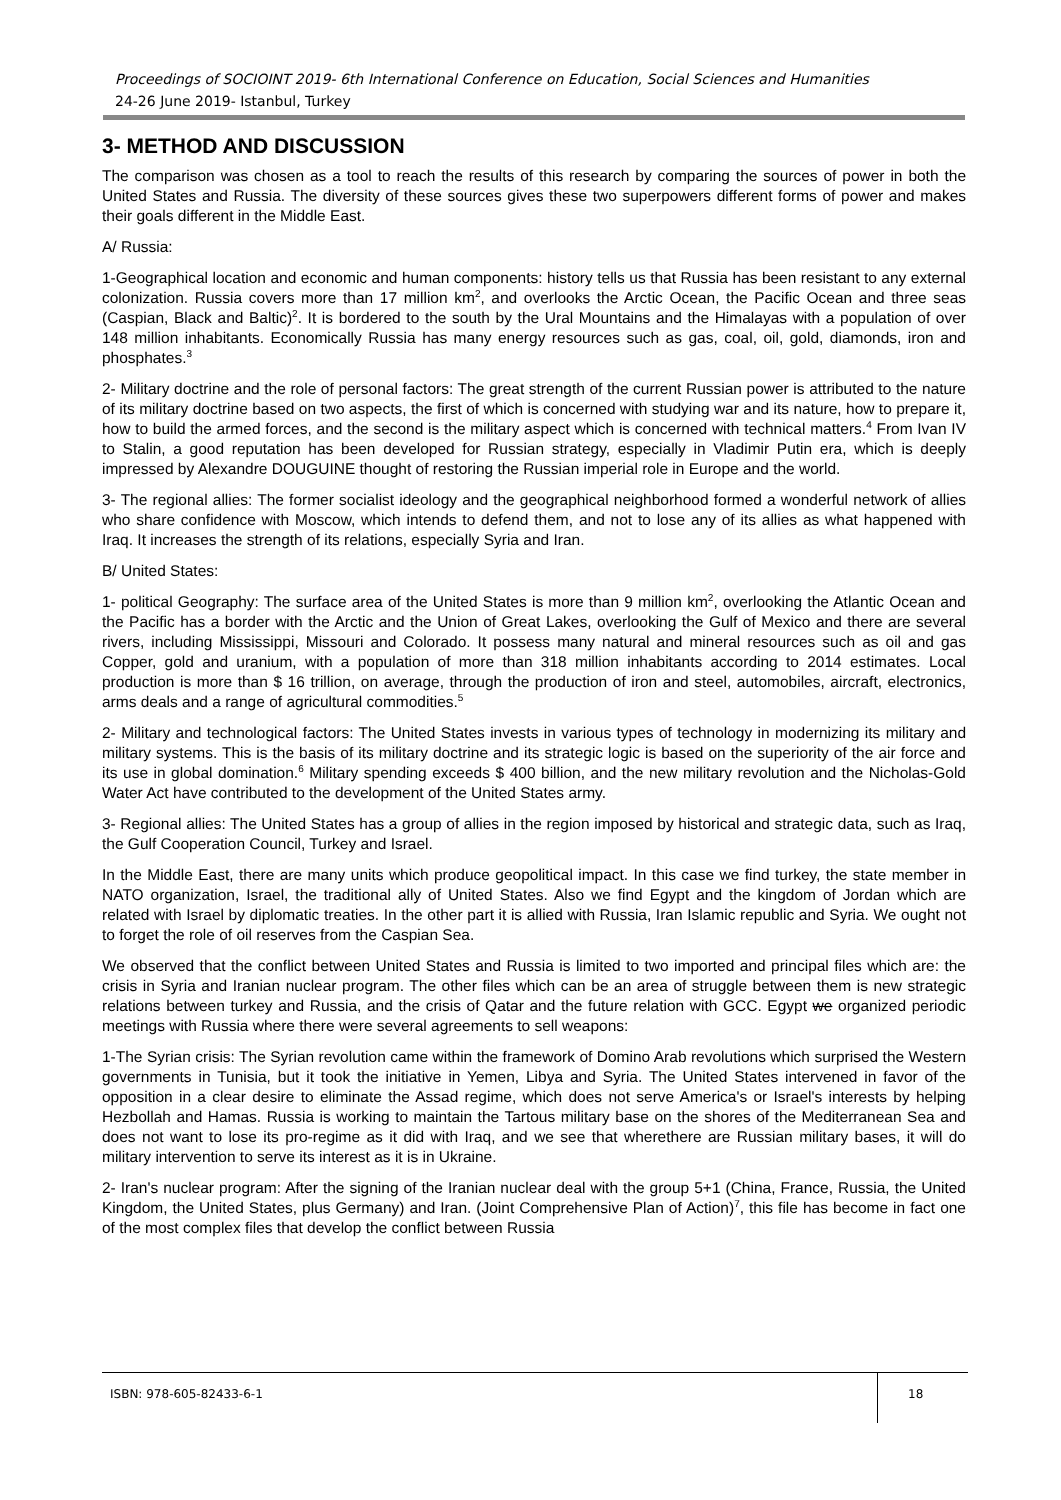Proceedings of SOCIOINT 2019- 6th International Conference on Education, Social Sciences and Humanities
24-26 June 2019- Istanbul, Turkey
3- METHOD AND DISCUSSION
The comparison was chosen as a tool to reach the results of this research by comparing the sources of power in both the United States and Russia. The diversity of these sources gives these two superpowers different forms of power and makes their goals different in the Middle East.
A/ Russia:
1-Geographical location and economic and human components: history tells us that Russia has been resistant to any external colonization. Russia covers more than 17 million km<sup>2</sup>, and overlooks the Arctic Ocean, the Pacific Ocean and three seas (Caspian, Black and Baltic)<sup>2</sup>. It is bordered to the south by the Ural Mountains and the Himalayas with a population of over 148 million inhabitants. Economically Russia has many energy resources such as gas, coal, oil, gold, diamonds, iron and phosphates.<sup>3</sup>
2- Military doctrine and the role of personal factors: The great strength of the current Russian power is attributed to the nature of its military doctrine based on two aspects, the first of which is concerned with studying war and its nature, how to prepare it, how to build the armed forces, and the second is the military aspect which is concerned with technical matters.<sup>4</sup> From Ivan IV to Stalin, a good reputation has been developed for Russian strategy, especially in Vladimir Putin era, which is deeply impressed by Alexandre DOUGUINE thought of restoring the Russian imperial role in Europe and the world.
3- The regional allies: The former socialist ideology and the geographical neighborhood formed a wonderful network of allies who share confidence with Moscow, which intends to defend them, and not to lose any of its allies as what happened with Iraq. It increases the strength of its relations, especially Syria and Iran.
B/ United States:
1- political Geography: The surface area of the United States is more than 9 million km<sup>2</sup>, overlooking the Atlantic Ocean and the Pacific has a border with the Arctic and the Union of Great Lakes, overlooking the Gulf of Mexico and there are several rivers, including Mississippi, Missouri and Colorado. It possess many natural and mineral resources such as oil and gas Copper, gold and uranium, with a population of more than 318 million inhabitants according to 2014 estimates. Local production is more than $ 16 trillion, on average, through the production of iron and steel, automobiles, aircraft, electronics, arms deals and a range of agricultural commodities.<sup>5</sup>
2- Military and technological factors: The United States invests in various types of technology in modernizing its military and military systems. This is the basis of its military doctrine and its strategic logic is based on the superiority of the air force and its use in global domination.<sup>6</sup> Military spending exceeds $ 400 billion, and the new military revolution and the Nicholas-Gold Water Act have contributed to the development of the United States army.
3- Regional allies: The United States has a group of allies in the region imposed by historical and strategic data, such as Iraq, the Gulf Cooperation Council, Turkey and Israel.
In the Middle East, there are many units which produce geopolitical impact. In this case we find turkey, the state member in NATO organization, Israel, the traditional ally of United States. Also we find Egypt and the kingdom of Jordan which are related with Israel by diplomatic treaties. In the other part it is allied with Russia, Iran Islamic republic and Syria. We ought not to forget the role of oil reserves from the Caspian Sea.
We observed that the conflict between United States and Russia is limited to two imported and principal files which are: the crisis in Syria and Iranian nuclear program. The other files which can be an area of struggle between them is new strategic relations between turkey and Russia, and the crisis of Qatar and the future relation with GCC. Egypt we organized periodic meetings with Russia where there were several agreements to sell weapons:
1-The Syrian crisis: The Syrian revolution came within the framework of Domino Arab revolutions which surprised the Western governments in Tunisia, but it took the initiative in Yemen, Libya and Syria. The United States intervened in favor of the opposition in a clear desire to eliminate the Assad regime, which does not serve America's or Israel's interests by helping Hezbollah and Hamas. Russia is working to maintain the Tartous military base on the shores of the Mediterranean Sea and does not want to lose its pro-regime as it did with Iraq, and we see that wherethere are Russian military bases, it will do military intervention to serve its interest as it is in Ukraine.
2- Iran's nuclear program: After the signing of the Iranian nuclear deal with the group 5+1 (China, France, Russia, the United Kingdom, the United States, plus Germany) and Iran. (Joint Comprehensive Plan of Action)<sup>7</sup>, this file has become in fact one of the most complex files that develop the conflict between Russia
ISBN: 978-605-82433-6-1
18